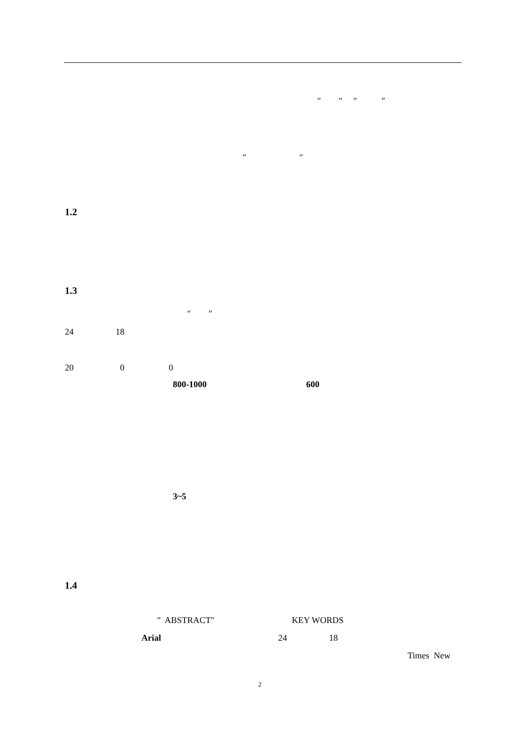" " " "
" "
1.2
1.3
" "
24 18
20 0 0
800-1000 600
3~5
1.4
" ABSTRACT" KEY WORDS
Arial 24 18
Times New
2